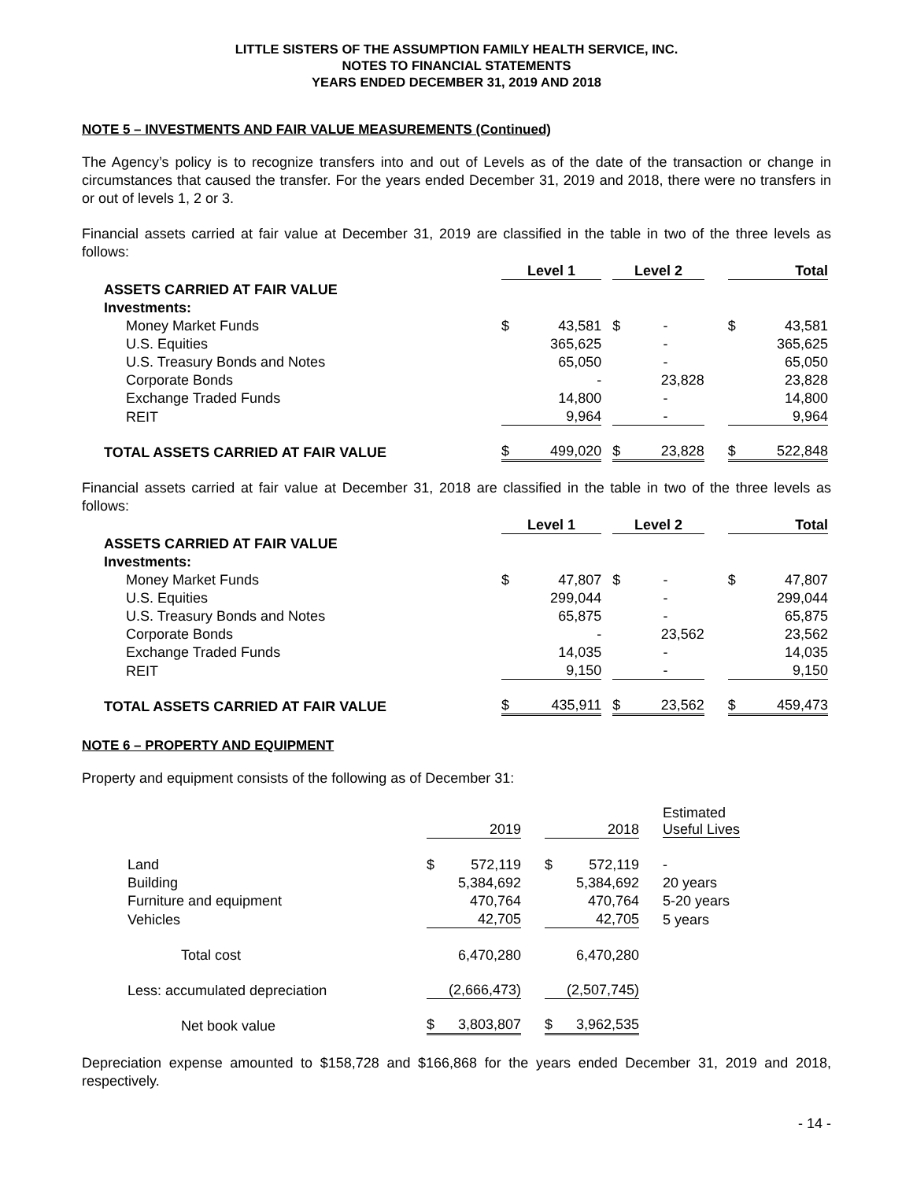LITTLE SISTERS OF THE ASSUMPTION FAMILY HEALTH SERVICE, INC.
NOTES TO FINANCIAL STATEMENTS
YEARS ENDED DECEMBER 31, 2019 AND 2018
NOTE 5 – INVESTMENTS AND FAIR VALUE MEASUREMENTS (Continued)
The Agency’s policy is to recognize transfers into and out of Levels as of the date of the transaction or change in circumstances that caused the transfer. For the years ended December 31, 2019 and 2018, there were no transfers in or out of levels 1, 2 or 3.
Financial assets carried at fair value at December 31, 2019 are classified in the table in two of the three levels as follows:
| | Level 1 | | | Level 2 | | | Total | |
| --- | --- | --- | --- | --- | --- | --- | --- | --- |
| ASSETS CARRIED AT FAIR VALUE | | | | | | | | |
| Investments: | | | | | | | | |
| Money Market Funds | $ | 43,581 | | $ | - | | $ | 43,581 |
| U.S. Equities | | 365,625 | | | - | | | 365,625 |
| U.S. Treasury Bonds and Notes | | 65,050 | | | - | | | 65,050 |
| Corporate Bonds | | - | | | 23,828 | | | 23,828 |
| Exchange Traded Funds | | 14,800 | | | - | | | 14,800 |
| REIT | | 9,964 | | | - | | | 9,964 |
| TOTAL ASSETS CARRIED AT FAIR VALUE | $ | 499,020 | | $ | 23,828 | | $ | 522,848 |
Financial assets carried at fair value at December 31, 2018 are classified in the table in two of the three levels as follows:
| | Level 1 | | | Level 2 | | | Total | |
| --- | --- | --- | --- | --- | --- | --- | --- | --- |
| ASSETS CARRIED AT FAIR VALUE | | | | | | | | |
| Investments: | | | | | | | | |
| Money Market Funds | $ | 47,807 | | $ | - | | $ | 47,807 |
| U.S. Equities | | 299,044 | | | - | | | 299,044 |
| U.S. Treasury Bonds and Notes | | 65,875 | | | - | | | 65,875 |
| Corporate Bonds | | - | | | 23,562 | | | 23,562 |
| Exchange Traded Funds | | 14,035 | | | - | | | 14,035 |
| REIT | | 9,150 | | | - | | | 9,150 |
| TOTAL ASSETS CARRIED AT FAIR VALUE | $ | 435,911 | | $ | 23,562 | | $ | 459,473 |
NOTE 6 – PROPERTY AND EQUIPMENT
Property and equipment consists of the following as of December 31:
| | | 2019 | | | 2018 | | Estimated Useful Lives |
| --- | --- | --- | --- | --- | --- | --- | --- |
| Land | $ | 572,119 | | $ | 572,119 | | - |
| Building | | 5,384,692 | | | 5,384,692 | | 20 years |
| Furniture and equipment | | 470,764 | | | 470,764 | | 5-20 years |
| Vehicles | | 42,705 | | | 42,705 | | 5 years |
| Total cost | | 6,470,280 | | | 6,470,280 | | |
| Less: accumulated depreciation | | (2,666,473) | | | (2,507,745) | | |
| Net book value | $ | 3,803,807 | | $ | 3,962,535 | | |
Depreciation expense amounted to $158,728 and $166,868 for the years ended December 31, 2019 and 2018, respectively.
- 14 -